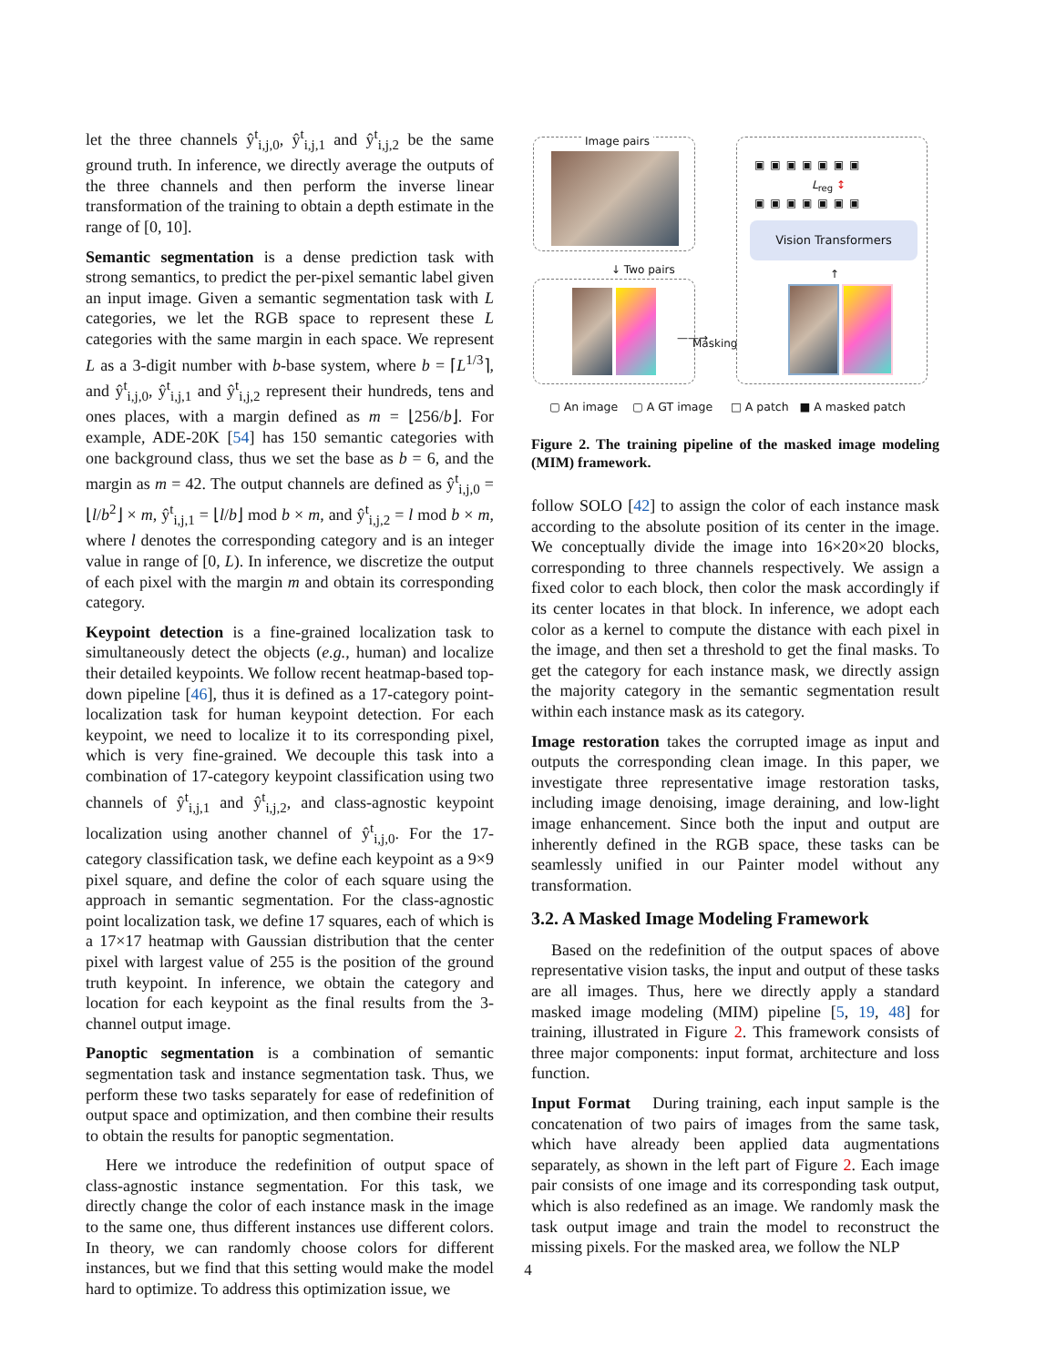let the three channels ŷ<sup>t</sup><sub>i,j,0</sub>, ŷ<sup>t</sup><sub>i,j,1</sub> and ŷ<sup>t</sup><sub>i,j,2</sub> be the same ground truth. In inference, we directly average the outputs of the three channels and then perform the inverse linear transformation of the training to obtain a depth estimate in the range of [0, 10].
Semantic segmentation is a dense prediction task with strong semantics, to predict the per-pixel semantic label given an input image. Given a semantic segmentation task with L categories, we let the RGB space to represent these L categories with the same margin in each space. We represent L as a 3-digit number with b-base system, where b = ⌈L<sup>1/3</sup>⌉, and ŷ<sup>t</sup><sub>i,j,0</sub>, ŷ<sup>t</sup><sub>i,j,1</sub> and ŷ<sup>t</sup><sub>i,j,2</sub> represent their hundreds, tens and ones places, with a margin defined as m = ⌊256/b⌋. For example, ADE-20K [54] has 150 semantic categories with one background class, thus we set the base as b = 6, and the margin as m = 42. The output channels are defined as ŷ<sup>t</sup><sub>i,j,0</sub> = ⌊l/b<sup>2</sup>⌋ × m, ŷ<sup>t</sup><sub>i,j,1</sub> = ⌊l/b⌋ mod b × m, and ŷ<sup>t</sup><sub>i,j,2</sub> = l mod b × m, where l denotes the corresponding category and is an integer value in range of [0, L). In inference, we discretize the output of each pixel with the margin m and obtain its corresponding category.
Keypoint detection is a fine-grained localization task to simultaneously detect the objects (e.g., human) and localize their detailed keypoints. We follow recent heatmap-based top-down pipeline [46], thus it is defined as a 17-category point-localization task for human keypoint detection. For each keypoint, we need to localize it to its corresponding pixel, which is very fine-grained. We decouple this task into a combination of 17-category keypoint classification using two channels of ŷ<sup>t</sup><sub>i,j,1</sub> and ŷ<sup>t</sup><sub>i,j,2</sub>, and class-agnostic keypoint localization using another channel of ŷ<sup>t</sup><sub>i,j,0</sub>. For the 17-category classification task, we define each keypoint as a 9×9 pixel square, and define the color of each square using the approach in semantic segmentation. For the class-agnostic point localization task, we define 17 squares, each of which is a 17×17 heatmap with Gaussian distribution that the center pixel with largest value of 255 is the position of the ground truth keypoint. In inference, we obtain the category and location for each keypoint as the final results from the 3-channel output image.
Panoptic segmentation is a combination of semantic segmentation task and instance segmentation task. Thus, we perform these two tasks separately for ease of redefinition of output space and optimization, and then combine their results to obtain the results for panoptic segmentation.
Here we introduce the redefinition of output space of class-agnostic instance segmentation. For this task, we directly change the color of each instance mask in the image to the same one, thus different instances use different colors. In theory, we can randomly choose colors for different instances, but we find that this setting would make the model hard to optimize. To address this optimization issue, we
Image pairs
↓ Two pairs
——→ Masking
▣▣▣▣▣▣▣
L<sub>reg</sub> ↕
▣▣▣▣▣▣▣
Vision Transformers
↑
▢ An image ▢ A GT image □ A patch ■ A masked patch
Figure 2. The training pipeline of the masked image modeling (MIM) framework.
follow SOLO [42] to assign the color of each instance mask according to the absolute position of its center in the image. We conceptually divide the image into 16×20×20 blocks, corresponding to three channels respectively. We assign a fixed color to each block, then color the mask accordingly if its center locates in that block. In inference, we adopt each color as a kernel to compute the distance with each pixel in the image, and then set a threshold to get the final masks. To get the category for each instance mask, we directly assign the majority category in the semantic segmentation result within each instance mask as its category.
Image restoration takes the corrupted image as input and outputs the corresponding clean image. In this paper, we investigate three representative image restoration tasks, including image denoising, image deraining, and low-light image enhancement. Since both the input and output are inherently defined in the RGB space, these tasks can be seamlessly unified in our Painter model without any transformation.
3.2. A Masked Image Modeling Framework
Based on the redefinition of the output spaces of above representative vision tasks, the input and output of these tasks are all images. Thus, here we directly apply a standard masked image modeling (MIM) pipeline [5, 19, 48] for training, illustrated in Figure 2. This framework consists of three major components: input format, architecture and loss function.
Input Format During training, each input sample is the concatenation of two pairs of images from the same task, which have already been applied data augmentations separately, as shown in the left part of Figure 2. Each image pair consists of one image and its corresponding task output, which is also redefined as an image. We randomly mask the task output image and train the model to reconstruct the missing pixels. For the masked area, we follow the NLP
4